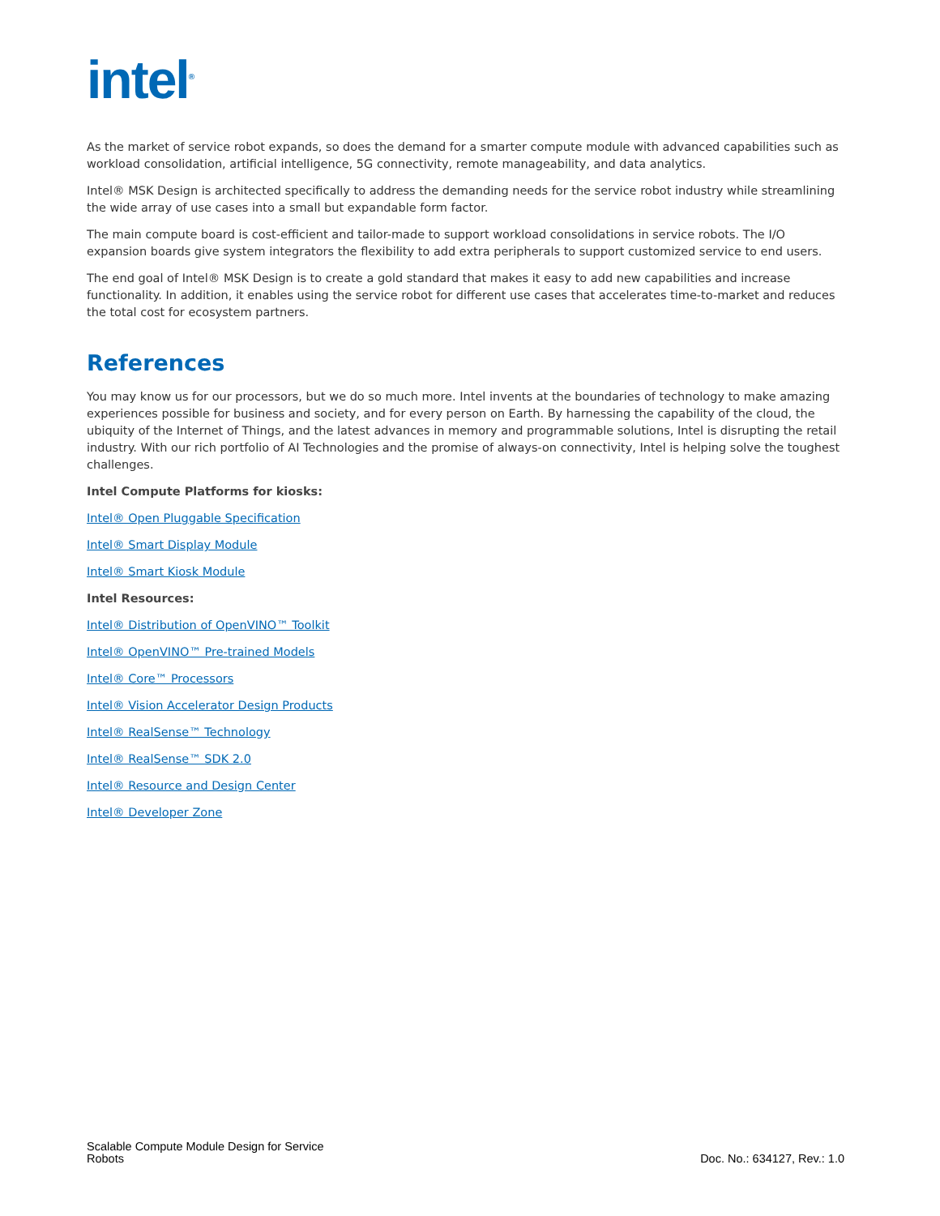intel<sup>®</sup>
As the market of service robot expands, so does the demand for a smarter compute module with advanced capabilities such as workload consolidation, artificial intelligence, 5G connectivity, remote manageability, and data analytics.
Intel® MSK Design is architected specifically to address the demanding needs for the service robot industry while streamlining the wide array of use cases into a small but expandable form factor.
The main compute board is cost-efficient and tailor-made to support workload consolidations in service robots. The I/O expansion boards give system integrators the flexibility to add extra peripherals to support customized service to end users.
The end goal of Intel® MSK Design is to create a gold standard that makes it easy to add new capabilities and increase functionality. In addition, it enables using the service robot for different use cases that accelerates time-to-market and reduces the total cost for ecosystem partners.
References
You may know us for our processors, but we do so much more. Intel invents at the boundaries of technology to make amazing experiences possible for business and society, and for every person on Earth. By harnessing the capability of the cloud, the ubiquity of the Internet of Things, and the latest advances in memory and programmable solutions, Intel is disrupting the retail industry. With our rich portfolio of AI Technologies and the promise of always-on connectivity, Intel is helping solve the toughest challenges.
Intel Compute Platforms for kiosks:
Intel® Open Pluggable Specification
Intel® Smart Display Module
Intel® Smart Kiosk Module
Intel Resources:
Intel® Distribution of OpenVINO™ Toolkit
Intel® OpenVINO™ Pre-trained Models
Intel® Core™ Processors
Intel® Vision Accelerator Design Products
Intel® RealSense™ Technology
Intel® RealSense™ SDK 2.0
Intel® Resource and Design Center
Intel® Developer Zone
Scalable Compute Module Design for Service
Robots
Doc. No.: 634127, Rev.: 1.0